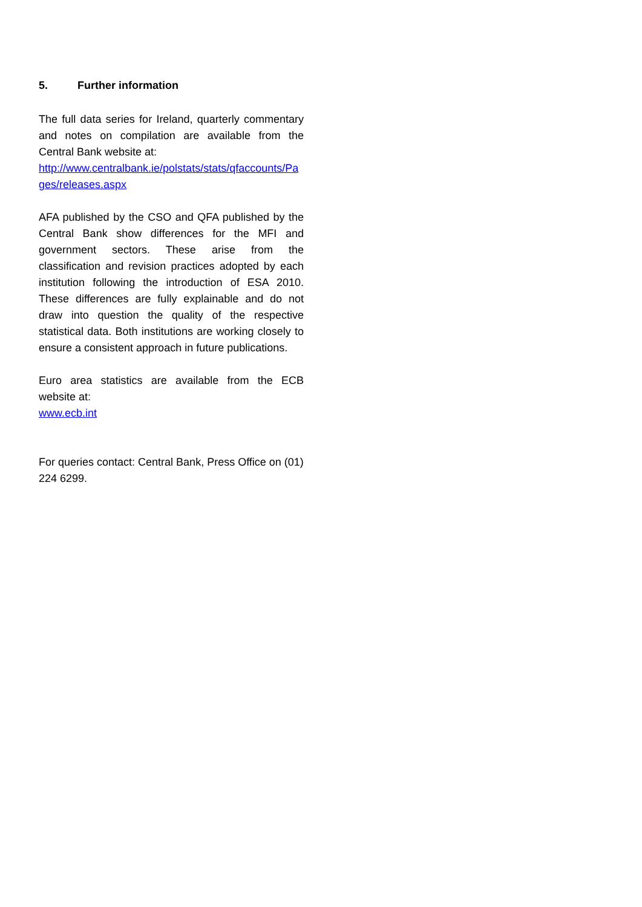5. Further information
The full data series for Ireland, quarterly commentary and notes on compilation are available from the Central Bank website at:
http://www.centralbank.ie/polstats/stats/qfaccounts/Pages/releases.aspx
AFA published by the CSO and QFA published by the Central Bank show differences for the MFI and government sectors. These arise from the classification and revision practices adopted by each institution following the introduction of ESA 2010. These differences are fully explainable and do not draw into question the quality of the respective statistical data. Both institutions are working closely to ensure a consistent approach in future publications.
Euro area statistics are available from the ECB website at:
www.ecb.int
For queries contact: Central Bank, Press Office on (01) 224 6299.